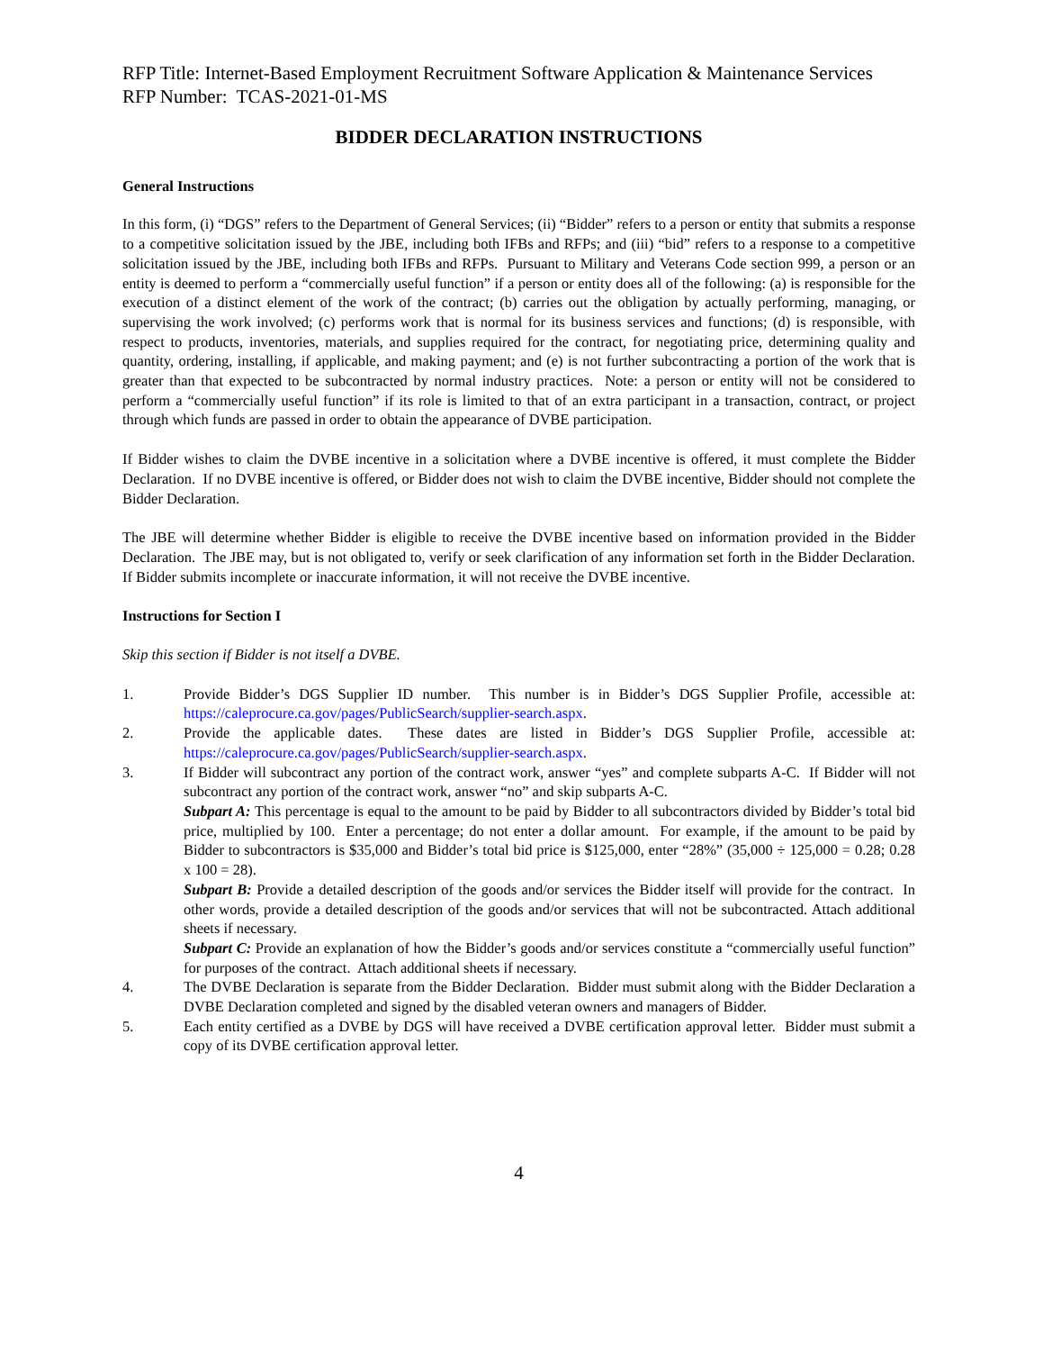RFP Title: Internet-Based Employment Recruitment Software Application & Maintenance Services
RFP Number: TCAS-2021-01-MS
BIDDER DECLARATION INSTRUCTIONS
General Instructions
In this form, (i) “DGS” refers to the Department of General Services; (ii) “Bidder” refers to a person or entity that submits a response to a competitive solicitation issued by the JBE, including both IFBs and RFPs; and (iii) “bid” refers to a response to a competitive solicitation issued by the JBE, including both IFBs and RFPs. Pursuant to Military and Veterans Code section 999, a person or an entity is deemed to perform a “commercially useful function” if a person or entity does all of the following: (a) is responsible for the execution of a distinct element of the work of the contract; (b) carries out the obligation by actually performing, managing, or supervising the work involved; (c) performs work that is normal for its business services and functions; (d) is responsible, with respect to products, inventories, materials, and supplies required for the contract, for negotiating price, determining quality and quantity, ordering, installing, if applicable, and making payment; and (e) is not further subcontracting a portion of the work that is greater than that expected to be subcontracted by normal industry practices. Note: a person or entity will not be considered to perform a “commercially useful function” if its role is limited to that of an extra participant in a transaction, contract, or project through which funds are passed in order to obtain the appearance of DVBE participation.
If Bidder wishes to claim the DVBE incentive in a solicitation where a DVBE incentive is offered, it must complete the Bidder Declaration. If no DVBE incentive is offered, or Bidder does not wish to claim the DVBE incentive, Bidder should not complete the Bidder Declaration.
The JBE will determine whether Bidder is eligible to receive the DVBE incentive based on information provided in the Bidder Declaration. The JBE may, but is not obligated to, verify or seek clarification of any information set forth in the Bidder Declaration. If Bidder submits incomplete or inaccurate information, it will not receive the DVBE incentive.
Instructions for Section I
Skip this section if Bidder is not itself a DVBE.
1. Provide Bidder’s DGS Supplier ID number. This number is in Bidder’s DGS Supplier Profile, accessible at: https://caleprocure.ca.gov/pages/PublicSearch/supplier-search.aspx.
2. Provide the applicable dates. These dates are listed in Bidder’s DGS Supplier Profile, accessible at: https://caleprocure.ca.gov/pages/PublicSearch/supplier-search.aspx.
3. If Bidder will subcontract any portion of the contract work, answer “yes” and complete subparts A-C. If Bidder will not subcontract any portion of the contract work, answer “no” and skip subparts A-C.
Subpart A: This percentage is equal to the amount to be paid by Bidder to all subcontractors divided by Bidder’s total bid price, multiplied by 100. Enter a percentage; do not enter a dollar amount. For example, if the amount to be paid by Bidder to subcontractors is $35,000 and Bidder’s total bid price is $125,000, enter “28%” (35,000 ÷ 125,000 = 0.28; 0.28 x 100 = 28).
Subpart B: Provide a detailed description of the goods and/or services the Bidder itself will provide for the contract. In other words, provide a detailed description of the goods and/or services that will not be subcontracted. Attach additional sheets if necessary.
Subpart C: Provide an explanation of how the Bidder’s goods and/or services constitute a “commercially useful function” for purposes of the contract. Attach additional sheets if necessary.
4. The DVBE Declaration is separate from the Bidder Declaration. Bidder must submit along with the Bidder Declaration a DVBE Declaration completed and signed by the disabled veteran owners and managers of Bidder.
5. Each entity certified as a DVBE by DGS will have received a DVBE certification approval letter. Bidder must submit a copy of its DVBE certification approval letter.
4